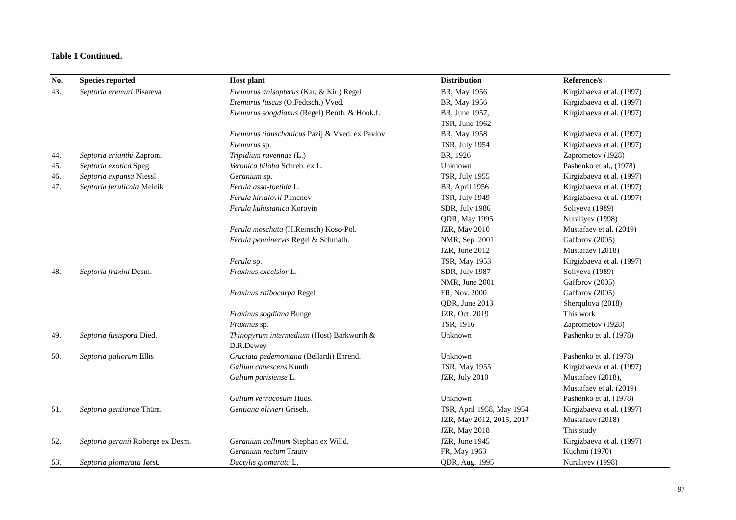Table 1 Continued.
| No. | Species reported | Host plant | Distribution | Reference/s |
| --- | --- | --- | --- | --- |
| 43. | Septoria eremuri Pisareva | Eremurus anisopterus (Kar. & Kir.) Regel | BR, May 1956 | Kirgizbaeva et al. (1997) |
| | | Eremurus fuscus (O.Fedtsch.) Vved. | BR, May 1956 | Kirgizbaeva et al. (1997) |
| | | Eremurus soogdianus (Regel) Benth. & Hook.f. | BR, June 1957, TSR, June 1962 | Kirgizbaeva et al. (1997) |
| | | Eremurus tianschanicus Pazij & Vved. ex Pavlov | BR, May 1958 | Kirgizbaeva et al. (1997) |
| | | Eremurus sp. | TSR, July 1954 | Kirgizbaeva et al. (1997) |
| 44. | Septoria erianthi Zaprom. | Tripidium ravennae (L.) | BR, 1926 | Zaprometov (1928) |
| 45. | Septoria exotica Speg. | Veronica biloba Schreb. ex L. | Unknown | Pashenko et al., (1978) |
| 46. | Septoria expansa Niessl | Geranium sp. | TSR, July 1955 | Kirgizbaeva et al. (1997) |
| 47. | Septoria ferulicola Melnik | Ferula assa-foetida L. | BR, April 1956 | Kirgizbaeva et al. (1997) |
| | | Ferula kirialovii Pimenov | TSR, July 1949 | Kirgizbaeva et al. (1997) |
| | | Ferula kuhistanica Korovin | SDR, July 1986 | Soliyeva (1989) |
| | | | QDR, May 1995 | Nuraliyev (1998) |
| | | Ferula moschata (H.Reinsch) Koso-Pol. | JZR, May 2010 | Mustafaev et al. (2019) |
| | | Ferula penninervis Regel & Schmalh. | NMR, Sep. 2001 | Gafforov (2005) |
| | | | JZR, June 2012 | Mustafaev (2018) |
| | | Ferula sp. | TSR, May 1953 | Kirgizbaeva et al. (1997) |
| 48. | Septoria fraxini Desm. | Fraxinus excelsior L. | SDR, July 1987 | Soliyeva (1989) |
| | | | NMR, June 2001 | Gafforov (2005) |
| | | Fraxinus raibocarpa Regel | FR, Nov. 2000 | Gafforov (2005) |
| | | | QDR, June 2013 | Sherqulova (2018) |
| | | Fraxinus sogdiana Bunge | JZR, Oct. 2019 | This work |
| | | Fraxinus sp. | TSR, 1916 | Zaprometov (1928) |
| 49. | Septoria fusispora Died. | Thinopyrum intermedium (Host) Barkworth & D.R.Dewey | Unknown | Pashenko et al. (1978) |
| 50. | Septoria galiorum Ellis | Cruciata pedemontana (Bellardi) Ehrend. | Unknown | Pashenko et al. (1978) |
| | | Galium canescens Kunth | TSR, May 1955 | Kirgizbaeva et al. (1997) |
| | | Galium parisiense L. | JZR, July 2010 | Mustafaev (2018), Mustafaev et al. (2019) |
| | | Galium verrucosum Huds. | Unknown | Pashenko et al. (1978) |
| 51. | Septoria gentianae Thüm. | Gentiana olivieri Griseb. | TSR, April 1958, May 1954 | Kirgizbaeva et al. (1997) |
| | | | JZR, May 2012, 2015, 2017 | Mustafaev (2018) |
| | | | JZR, May 2018 | This study |
| 52. | Septoria geranii Roberge ex Desm. | Geranium collinum Stephan ex Willd. | JZR, June 1945 | Kirgizbaeva et al. (1997) |
| | | Geranium rectum Trautv | FR, May 1963 | Kuchmi (1970) |
| 53. | Septoria glomerata Jørst. | Dactylis glomerata L. | QDR, Aug. 1995 | Nuraliyev (1998) |
97